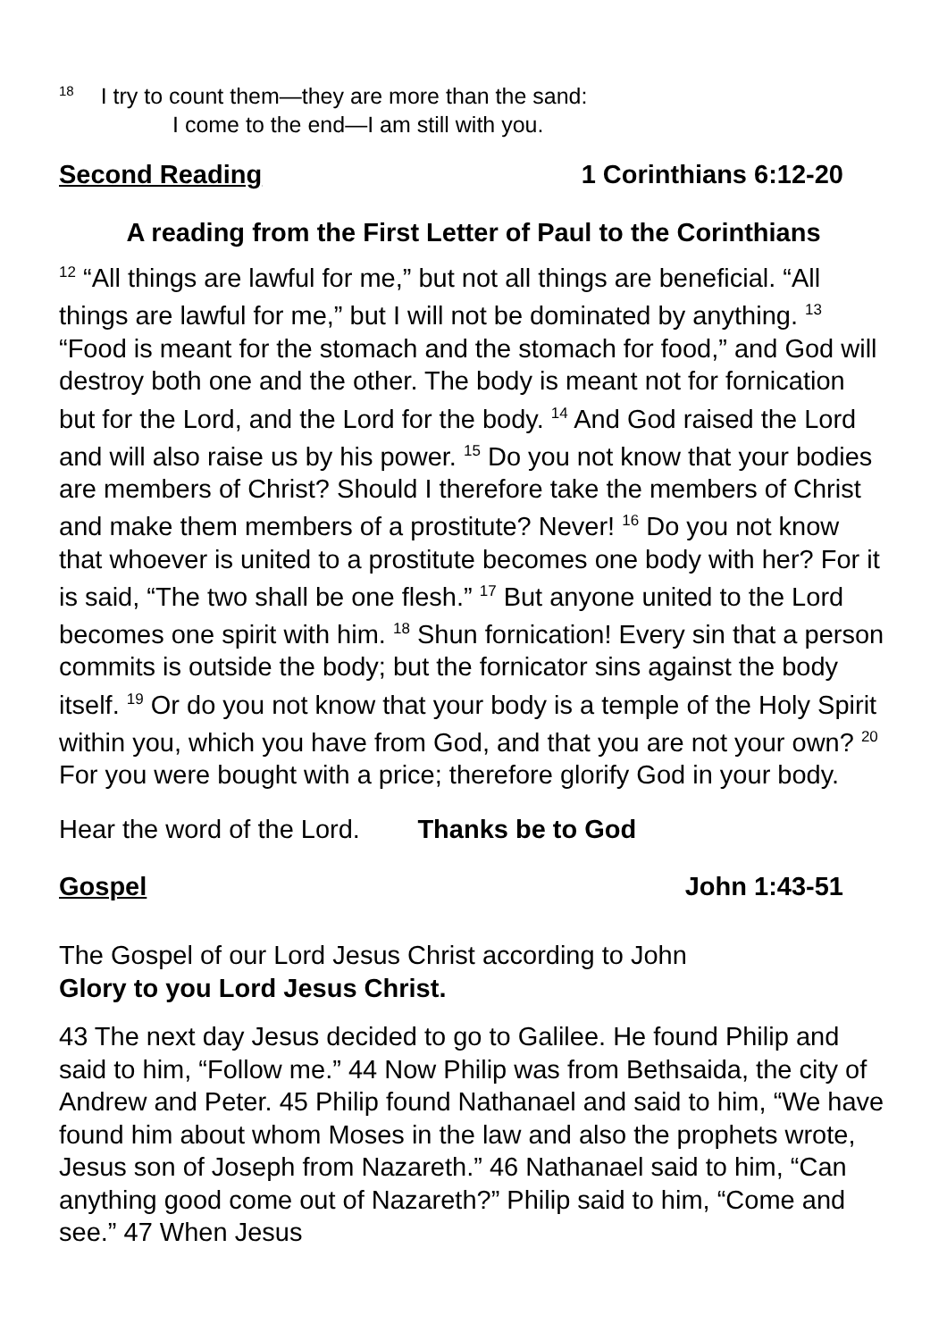<sup>18</sup> I try to count them—they are more than the sand:
I come to the end—I am still with you.
Second Reading 1 Corinthians 6:12-20
A reading from the First Letter of Paul to the Corinthians
<sup>12</sup> “All things are lawful for me,” but not all things are beneficial. “All things are lawful for me,” but I will not be dominated by anything. <sup>13</sup> “Food is meant for the stomach and the stomach for food,” and God will destroy both one and the other. The body is meant not for fornication but for the Lord, and the Lord for the body. <sup>14</sup> And God raised the Lord and will also raise us by his power. <sup>15</sup> Do you not know that your bodies are members of Christ? Should I therefore take the members of Christ and make them members of a prostitute? Never! <sup>16</sup> Do you not know that whoever is united to a prostitute becomes one body with her? For it is said, “The two shall be one flesh.” <sup>17</sup> But anyone united to the Lord becomes one spirit with him. <sup>18</sup> Shun fornication! Every sin that a person commits is outside the body; but the fornicator sins against the body itself. <sup>19</sup> Or do you not know that your body is a temple of the Holy Spirit within you, which you have from God, and that you are not your own? <sup>20</sup> For you were bought with a price; therefore glorify God in your body.
Hear the word of the Lord. Thanks be to God
Gospel John 1:43-51
The Gospel of our Lord Jesus Christ according to John
Glory to you Lord Jesus Christ.
43 The next day Jesus decided to go to Galilee. He found Philip and said to him, “Follow me.” 44 Now Philip was from Bethsaida, the city of Andrew and Peter. 45 Philip found Nathanael and said to him, “We have found him about whom Moses in the law and also the prophets wrote, Jesus son of Joseph from Nazareth.” 46 Nathanael said to him, “Can anything good come out of Nazareth?” Philip said to him, “Come and see.” 47 When Jesus